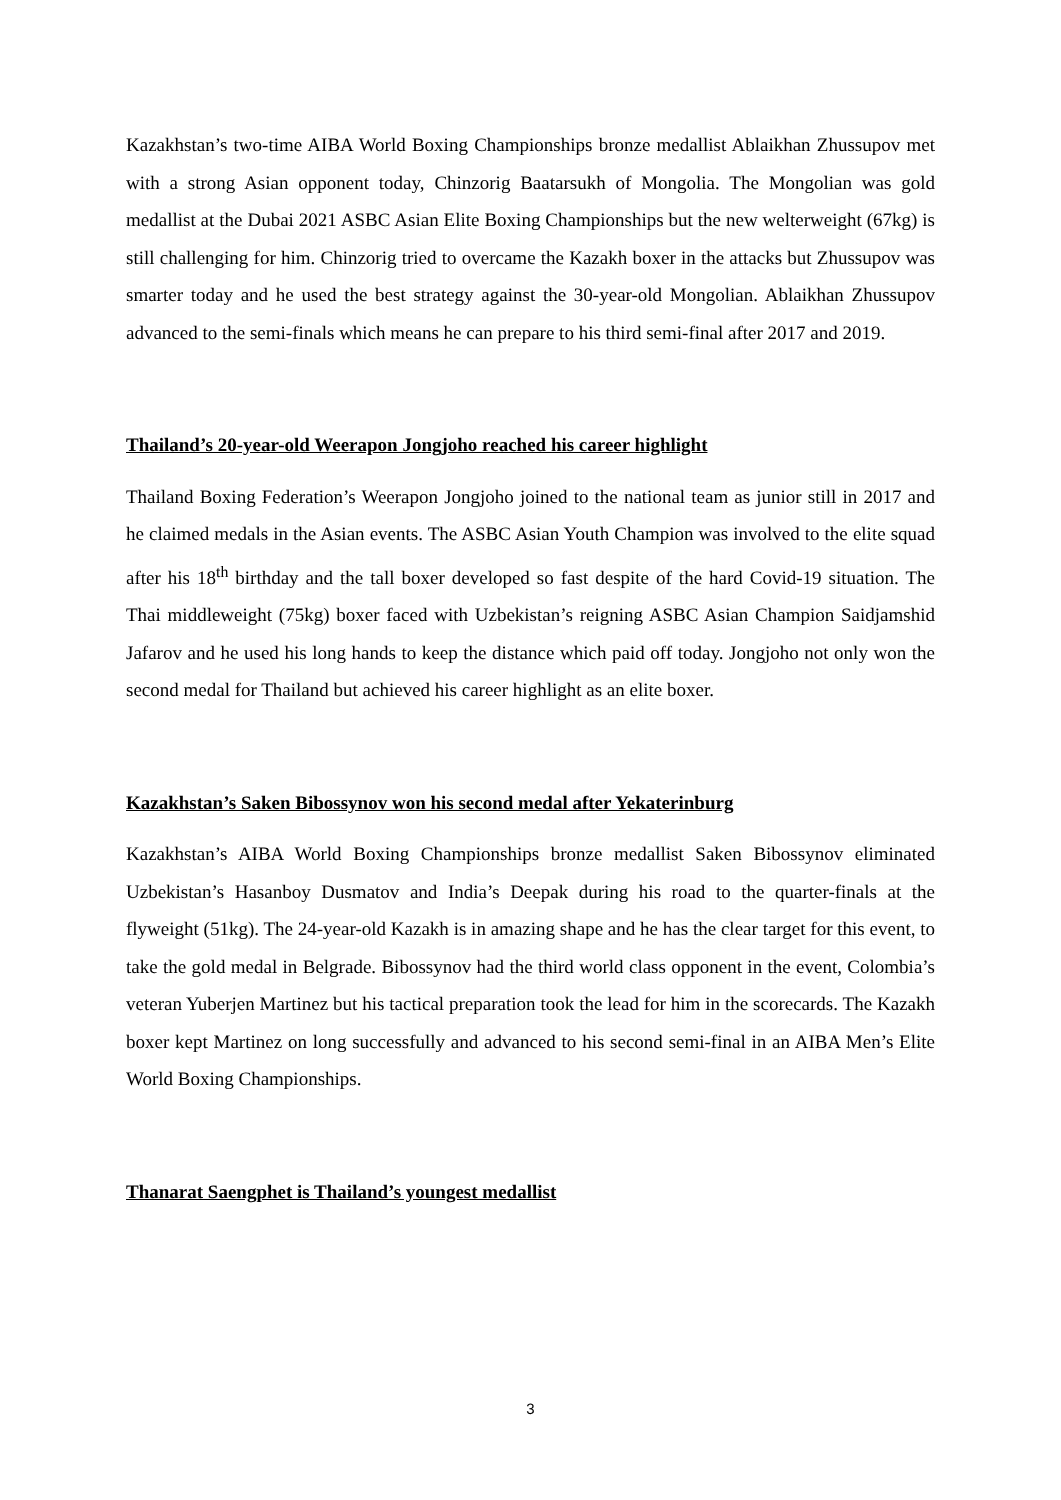Kazakhstan’s two-time AIBA World Boxing Championships bronze medallist Ablaikhan Zhussupov met with a strong Asian opponent today, Chinzorig Baatarsukh of Mongolia. The Mongolian was gold medallist at the Dubai 2021 ASBC Asian Elite Boxing Championships but the new welterweight (67kg) is still challenging for him. Chinzorig tried to overcame the Kazakh boxer in the attacks but Zhussupov was smarter today and he used the best strategy against the 30-year-old Mongolian. Ablaikhan Zhussupov advanced to the semi-finals which means he can prepare to his third semi-final after 2017 and 2019.
Thailand’s 20-year-old Weerapon Jongjoho reached his career highlight
Thailand Boxing Federation’s Weerapon Jongjoho joined to the national team as junior still in 2017 and he claimed medals in the Asian events. The ASBC Asian Youth Champion was involved to the elite squad after his 18<sup>th</sup> birthday and the tall boxer developed so fast despite of the hard Covid-19 situation. The Thai middleweight (75kg) boxer faced with Uzbekistan’s reigning ASBC Asian Champion Saidjamshid Jafarov and he used his long hands to keep the distance which paid off today. Jongjoho not only won the second medal for Thailand but achieved his career highlight as an elite boxer.
Kazakhstan’s Saken Bibossynov won his second medal after Yekaterinburg
Kazakhstan’s AIBA World Boxing Championships bronze medallist Saken Bibossynov eliminated Uzbekistan’s Hasanboy Dusmatov and India’s Deepak during his road to the quarter-finals at the flyweight (51kg). The 24-year-old Kazakh is in amazing shape and he has the clear target for this event, to take the gold medal in Belgrade. Bibossynov had the third world class opponent in the event, Colombia’s veteran Yuberjen Martinez but his tactical preparation took the lead for him in the scorecards. The Kazakh boxer kept Martinez on long successfully and advanced to his second semi-final in an AIBA Men’s Elite World Boxing Championships.
Thanarat Saengphet is Thailand’s youngest medallist
3